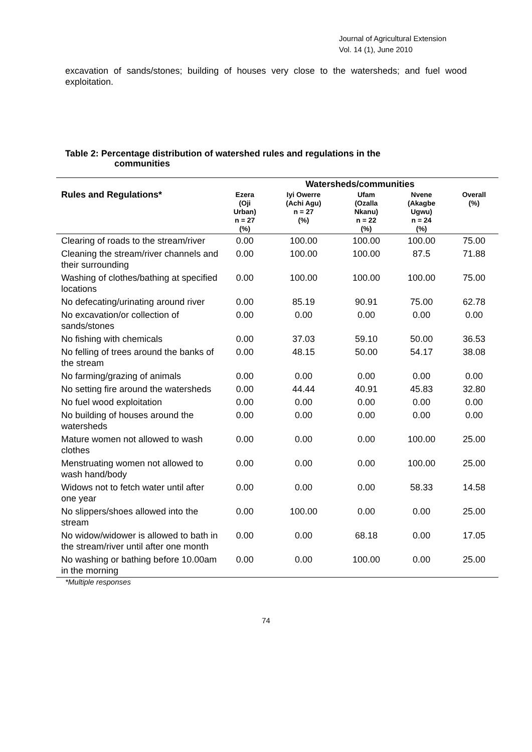Journal of Agricultural Extension
Vol. 14 (1), June 2010
excavation of sands/stones; building of houses very close to the watersheds; and fuel wood exploitation.
Table 2: Percentage distribution of watershed rules and regulations in the
communities
| | Watersheds/communities | | | | |
| --- | --- | --- | --- | --- | --- |
| Rules and Regulations* | Ezera (Oji Urban) n = 27 (%) | Iyi Owerre (Achi Agu) n = 27 (%) | Ufam (Ozalla Nkanu) n = 22 (%) | Nvene (Akagbe Ugwu) n = 24 (%) | Overall (%) |
| Clearing of roads to the stream/river | 0.00 | 100.00 | 100.00 | 100.00 | 75.00 |
| Cleaning the stream/river channels and their surrounding | 0.00 | 100.00 | 100.00 | 87.5 | 71.88 |
| Washing of clothes/bathing at specified locations | 0.00 | 100.00 | 100.00 | 100.00 | 75.00 |
| No defecating/urinating around river | 0.00 | 85.19 | 90.91 | 75.00 | 62.78 |
| No excavation/or collection of sands/stones | 0.00 | 0.00 | 0.00 | 0.00 | 0.00 |
| No fishing with chemicals | 0.00 | 37.03 | 59.10 | 50.00 | 36.53 |
| No felling of trees around the banks of the stream | 0.00 | 48.15 | 50.00 | 54.17 | 38.08 |
| No farming/grazing of animals | 0.00 | 0.00 | 0.00 | 0.00 | 0.00 |
| No setting fire around the watersheds | 0.00 | 44.44 | 40.91 | 45.83 | 32.80 |
| No fuel wood exploitation | 0.00 | 0.00 | 0.00 | 0.00 | 0.00 |
| No building of houses around the watersheds | 0.00 | 0.00 | 0.00 | 0.00 | 0.00 |
| Mature women not allowed to wash clothes | 0.00 | 0.00 | 0.00 | 100.00 | 25.00 |
| Menstruating women not allowed to wash hand/body | 0.00 | 0.00 | 0.00 | 100.00 | 25.00 |
| Widows not to fetch water until after one year | 0.00 | 0.00 | 0.00 | 58.33 | 14.58 |
| No slippers/shoes allowed into the stream | 0.00 | 100.00 | 0.00 | 0.00 | 25.00 |
| No widow/widower is allowed to bath in the stream/river until after one month | 0.00 | 0.00 | 68.18 | 0.00 | 17.05 |
| No washing or bathing before 10.00am in the morning | 0.00 | 0.00 | 100.00 | 0.00 | 25.00 |
*Multiple responses
74